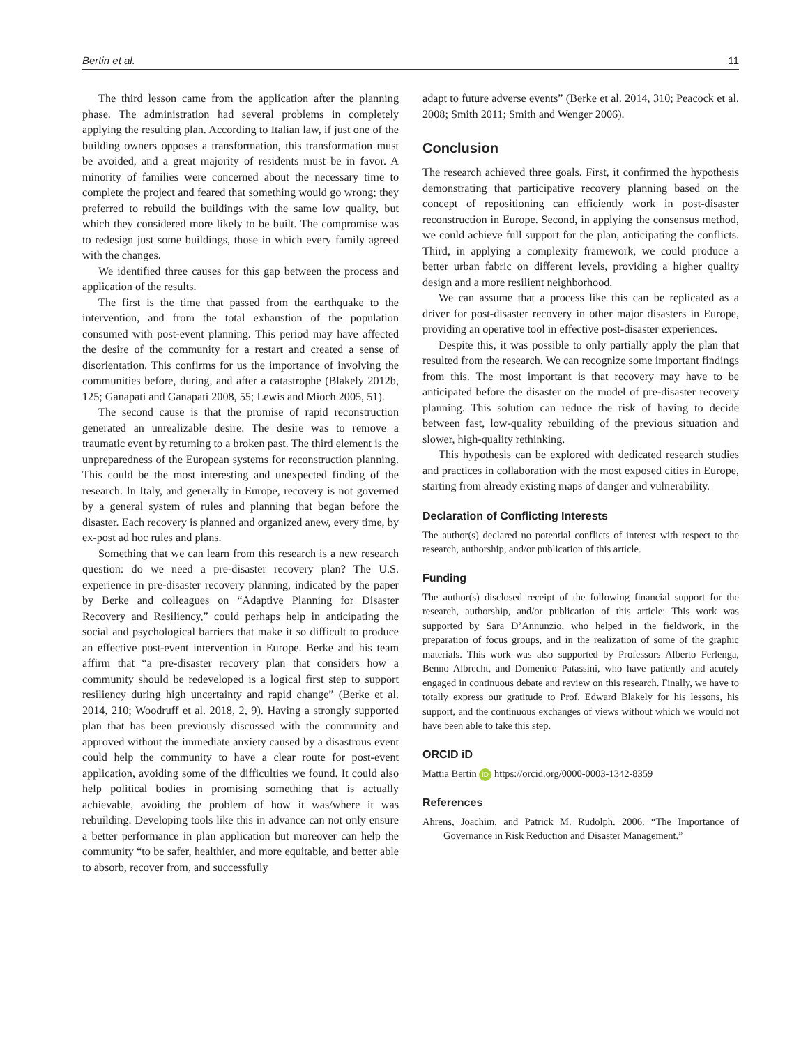Bertin et al. 11
The third lesson came from the application after the planning phase. The administration had several problems in completely applying the resulting plan. According to Italian law, if just one of the building owners opposes a transformation, this transformation must be avoided, and a great majority of residents must be in favor. A minority of families were concerned about the necessary time to complete the project and feared that something would go wrong; they preferred to rebuild the buildings with the same low quality, but which they considered more likely to be built. The compromise was to redesign just some buildings, those in which every family agreed with the changes.
We identified three causes for this gap between the process and application of the results.
The first is the time that passed from the earthquake to the intervention, and from the total exhaustion of the population consumed with post-event planning. This period may have affected the desire of the community for a restart and created a sense of disorientation. This confirms for us the importance of involving the communities before, during, and after a catastrophe (Blakely 2012b, 125; Ganapati and Ganapati 2008, 55; Lewis and Mioch 2005, 51).
The second cause is that the promise of rapid reconstruction generated an unrealizable desire. The desire was to remove a traumatic event by returning to a broken past. The third element is the unpreparedness of the European systems for reconstruction planning. This could be the most interesting and unexpected finding of the research. In Italy, and generally in Europe, recovery is not governed by a general system of rules and planning that began before the disaster. Each recovery is planned and organized anew, every time, by ex-post ad hoc rules and plans.
Something that we can learn from this research is a new research question: do we need a pre-disaster recovery plan? The U.S. experience in pre-disaster recovery planning, indicated by the paper by Berke and colleagues on “Adaptive Planning for Disaster Recovery and Resiliency,” could perhaps help in anticipating the social and psychological barriers that make it so difficult to produce an effective post-event intervention in Europe. Berke and his team affirm that “a pre-disaster recovery plan that considers how a community should be redeveloped is a logical first step to support resiliency during high uncertainty and rapid change” (Berke et al. 2014, 210; Woodruff et al. 2018, 2, 9). Having a strongly supported plan that has been previously discussed with the community and approved without the immediate anxiety caused by a disastrous event could help the community to have a clear route for post-event application, avoiding some of the difficulties we found. It could also help political bodies in promising something that is actually achievable, avoiding the problem of how it was/where it was rebuilding. Developing tools like this in advance can not only ensure a better performance in plan application but moreover can help the community “to be safer, healthier, and more equitable, and better able to absorb, recover from, and successfully
adapt to future adverse events” (Berke et al. 2014, 310; Peacock et al. 2008; Smith 2011; Smith and Wenger 2006).
Conclusion
The research achieved three goals. First, it confirmed the hypothesis demonstrating that participative recovery planning based on the concept of repositioning can efficiently work in post-disaster reconstruction in Europe. Second, in applying the consensus method, we could achieve full support for the plan, anticipating the conflicts. Third, in applying a complexity framework, we could produce a better urban fabric on different levels, providing a higher quality design and a more resilient neighborhood.
We can assume that a process like this can be replicated as a driver for post-disaster recovery in other major disasters in Europe, providing an operative tool in effective post-disaster experiences.
Despite this, it was possible to only partially apply the plan that resulted from the research. We can recognize some important findings from this. The most important is that recovery may have to be anticipated before the disaster on the model of pre-disaster recovery planning. This solution can reduce the risk of having to decide between fast, low-quality rebuilding of the previous situation and slower, high-quality rethinking.
This hypothesis can be explored with dedicated research studies and practices in collaboration with the most exposed cities in Europe, starting from already existing maps of danger and vulnerability.
Declaration of Conflicting Interests
The author(s) declared no potential conflicts of interest with respect to the research, authorship, and/or publication of this article.
Funding
The author(s) disclosed receipt of the following financial support for the research, authorship, and/or publication of this article: This work was supported by Sara D’Annunzio, who helped in the fieldwork, in the preparation of focus groups, and in the realization of some of the graphic materials. This work was also supported by Professors Alberto Ferlenga, Benno Albrecht, and Domenico Patassini, who have patiently and acutely engaged in continuous debate and review on this research. Finally, we have to totally express our gratitude to Prof. Edward Blakely for his lessons, his support, and the continuous exchanges of views without which we would not have been able to take this step.
ORCID iD
Mattia Bertin iD https://orcid.org/0000-0003-1342-8359
References
Ahrens, Joachim, and Patrick M. Rudolph. 2006. “The Importance of Governance in Risk Reduction and Disaster Management.”